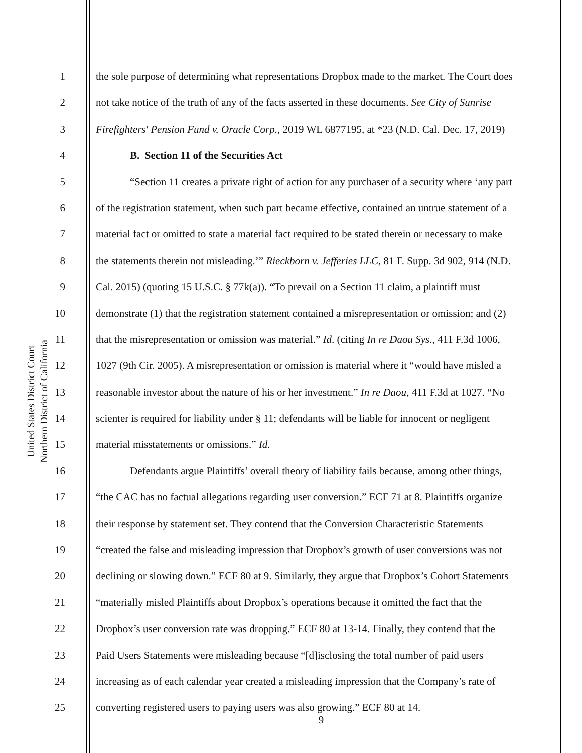United States District Court
Northern District of California
1 the sole purpose of determining what representations Dropbox made to the market. The Court does
2 not take notice of the truth of any of the facts asserted in these documents. See City of Sunrise
3 Firefighters' Pension Fund v. Oracle Corp., 2019 WL 6877195, at *23 (N.D. Cal. Dec. 17, 2019)
4 B. Section 11 of the Securities Act
5 “Section 11 creates a private right of action for any purchaser of a security where ‘any part
6 of the registration statement, when such part became effective, contained an untrue statement of a
7 material fact or omitted to state a material fact required to be stated therein or necessary to make
8 the statements therein not misleading.’” Rieckborn v. Jefferies LLC, 81 F. Supp. 3d 902, 914 (N.D.
9 Cal. 2015) (quoting 15 U.S.C. § 77k(a)). “To prevail on a Section 11 claim, a plaintiff must
10 demonstrate (1) that the registration statement contained a misrepresentation or omission; and (2)
11 that the misrepresentation or omission was material.” Id. (citing In re Daou Sys., 411 F.3d 1006,
12 1027 (9th Cir. 2005). A misrepresentation or omission is material where it “would have misled a
13 reasonable investor about the nature of his or her investment.” In re Daou, 411 F.3d at 1027. “No
14 scienter is required for liability under § 11; defendants will be liable for innocent or negligent
15 material misstatements or omissions.” Id.
16 Defendants argue Plaintiffs’ overall theory of liability fails because, among other things,
17 “the CAC has no factual allegations regarding user conversion.” ECF 71 at 8. Plaintiffs organize
18 their response by statement set. They contend that the Conversion Characteristic Statements
19 “created the false and misleading impression that Dropbox’s growth of user conversions was not
20 declining or slowing down.” ECF 80 at 9. Similarly, they argue that Dropbox’s Cohort Statements
21 “materially misled Plaintiffs about Dropbox’s operations because it omitted the fact that the
22 Dropbox’s user conversion rate was dropping.” ECF 80 at 13-14. Finally, they contend that the
23 Paid Users Statements were misleading because “[d]isclosing the total number of paid users
24 increasing as of each calendar year created a misleading impression that the Company’s rate of
25 converting registered users to paying users was also growing.” ECF 80 at 14.
9